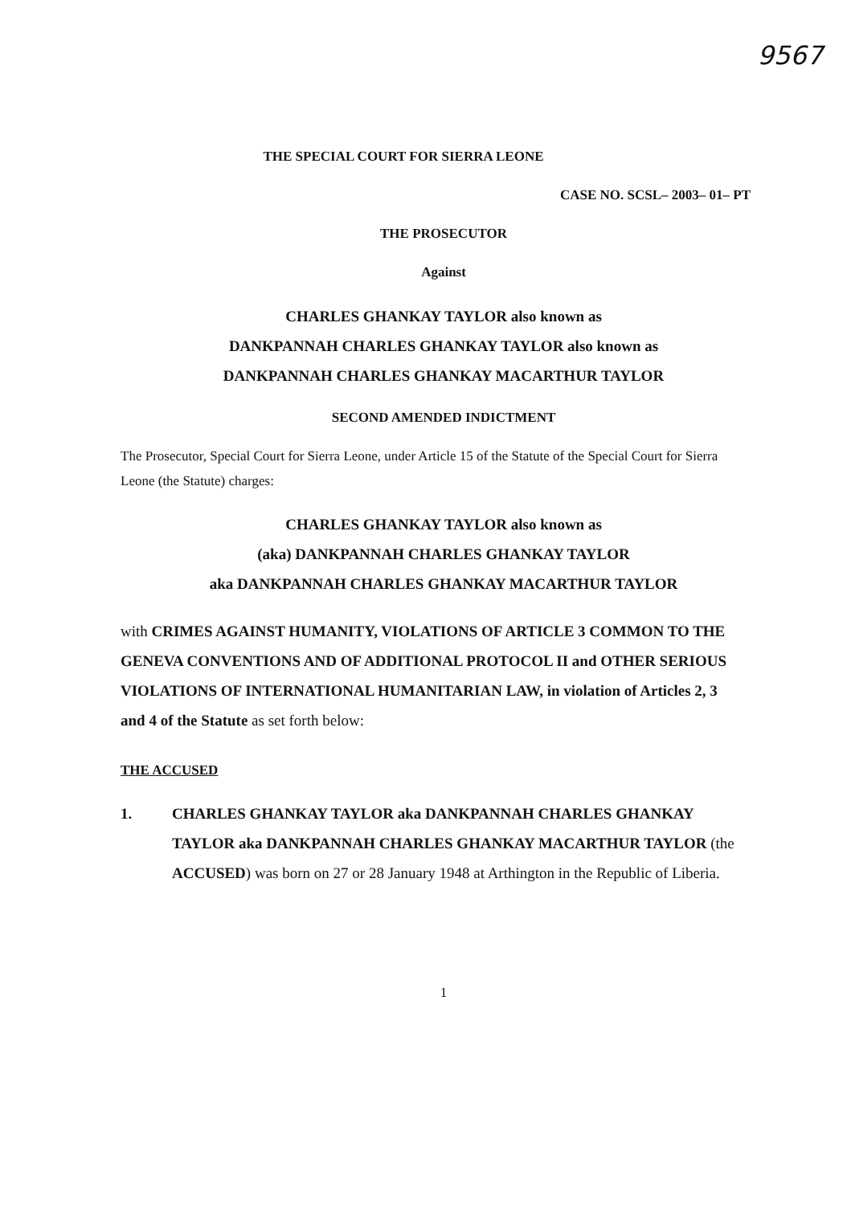9567
THE SPECIAL COURT FOR SIERRA LEONE
CASE NO. SCSL– 2003– 01– PT
THE PROSECUTOR
Against
CHARLES GHANKAY TAYLOR also known as
DANKPANNAH CHARLES GHANKAY TAYLOR also known as
DANKPANNAH CHARLES GHANKAY MACARTHUR TAYLOR
SECOND AMENDED INDICTMENT
The Prosecutor, Special Court for Sierra Leone, under Article 15 of the Statute of the Special Court for Sierra Leone (the Statute) charges:
CHARLES GHANKAY TAYLOR also known as
(aka) DANKPANNAH CHARLES GHANKAY TAYLOR
aka DANKPANNAH CHARLES GHANKAY MACARTHUR TAYLOR
with CRIMES AGAINST HUMANITY, VIOLATIONS OF ARTICLE 3 COMMON TO THE GENEVA CONVENTIONS AND OF ADDITIONAL PROTOCOL II and OTHER SERIOUS VIOLATIONS OF INTERNATIONAL HUMANITARIAN LAW, in violation of Articles 2, 3 and 4 of the Statute as set forth below:
THE ACCUSED
1. CHARLES GHANKAY TAYLOR aka DANKPANNAH CHARLES GHANKAY TAYLOR aka DANKPANNAH CHARLES GHANKAY MACARTHUR TAYLOR (the ACCUSED) was born on 27 or 28 January 1948 at Arthington in the Republic of Liberia.
1